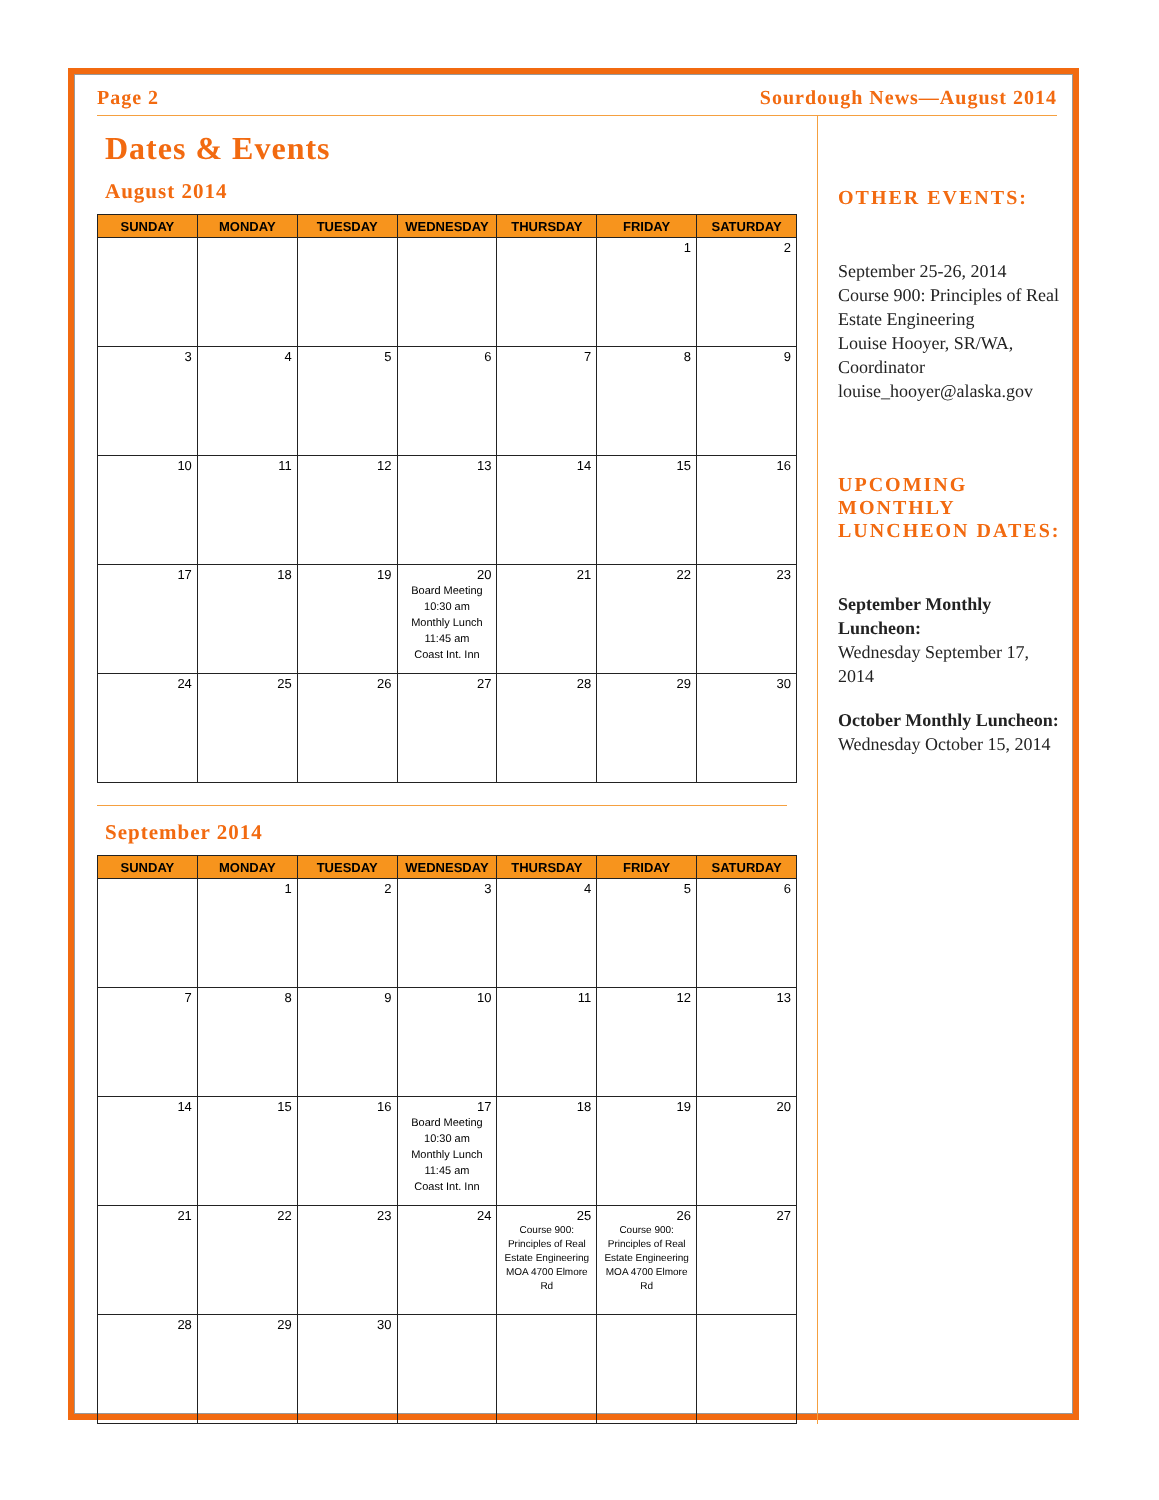Page 2 Sourdough News—August 2014
Dates & Events
August 2014
| SUNDAY | MONDAY | TUESDAY | WEDNESDAY | THURSDAY | FRIDAY | SATURDAY |
| --- | --- | --- | --- | --- | --- | --- |
| | | | | | 1 | 2 |
| 3 | 4 | 5 | 6 | 7 | 8 | 9 |
| 10 | 11 | 12 | 13 | 14 | 15 | 16 |
| 17 | 18 | 19 | 20 Board Meeting 10:30 am Monthly Lunch 11:45 am Coast Int. Inn | 21 | 22 | 23 |
| 24 | 25 | 26 | 27 | 28 | 29 | 30 |
September 2014
| SUNDAY | MONDAY | TUESDAY | WEDNESDAY | THURSDAY | FRIDAY | SATURDAY |
| --- | --- | --- | --- | --- | --- | --- |
| | 1 | 2 | 3 | 4 | 5 | 6 |
| 7 | 8 | 9 | 10 | 11 | 12 | 13 |
| 14 | 15 | 16 | 17 Board Meeting 10:30 am Monthly Lunch 11:45 am Coast Int. Inn | 18 | 19 | 20 |
| 21 | 22 | 23 | 24 | 25 Course 900: Principles of Real Estate Engineering MOA 4700 Elmore Rd | 26 Course 900: Principles of Real Estate Engineering MOA 4700 Elmore Rd | 27 |
| 28 | 29 | 30 | | | | |
OTHER EVENTS:
September 25-26, 2014
Course 900: Principles of Real Estate Engineering
Louise Hooyer, SR/WA, Coordinator
louise_hooyer@alaska.gov
UPCOMING MONTHLY LUNCHEON DATES:
September Monthly Luncheon:
Wednesday September 17, 2014
October Monthly Luncheon:
Wednesday October 15, 2014